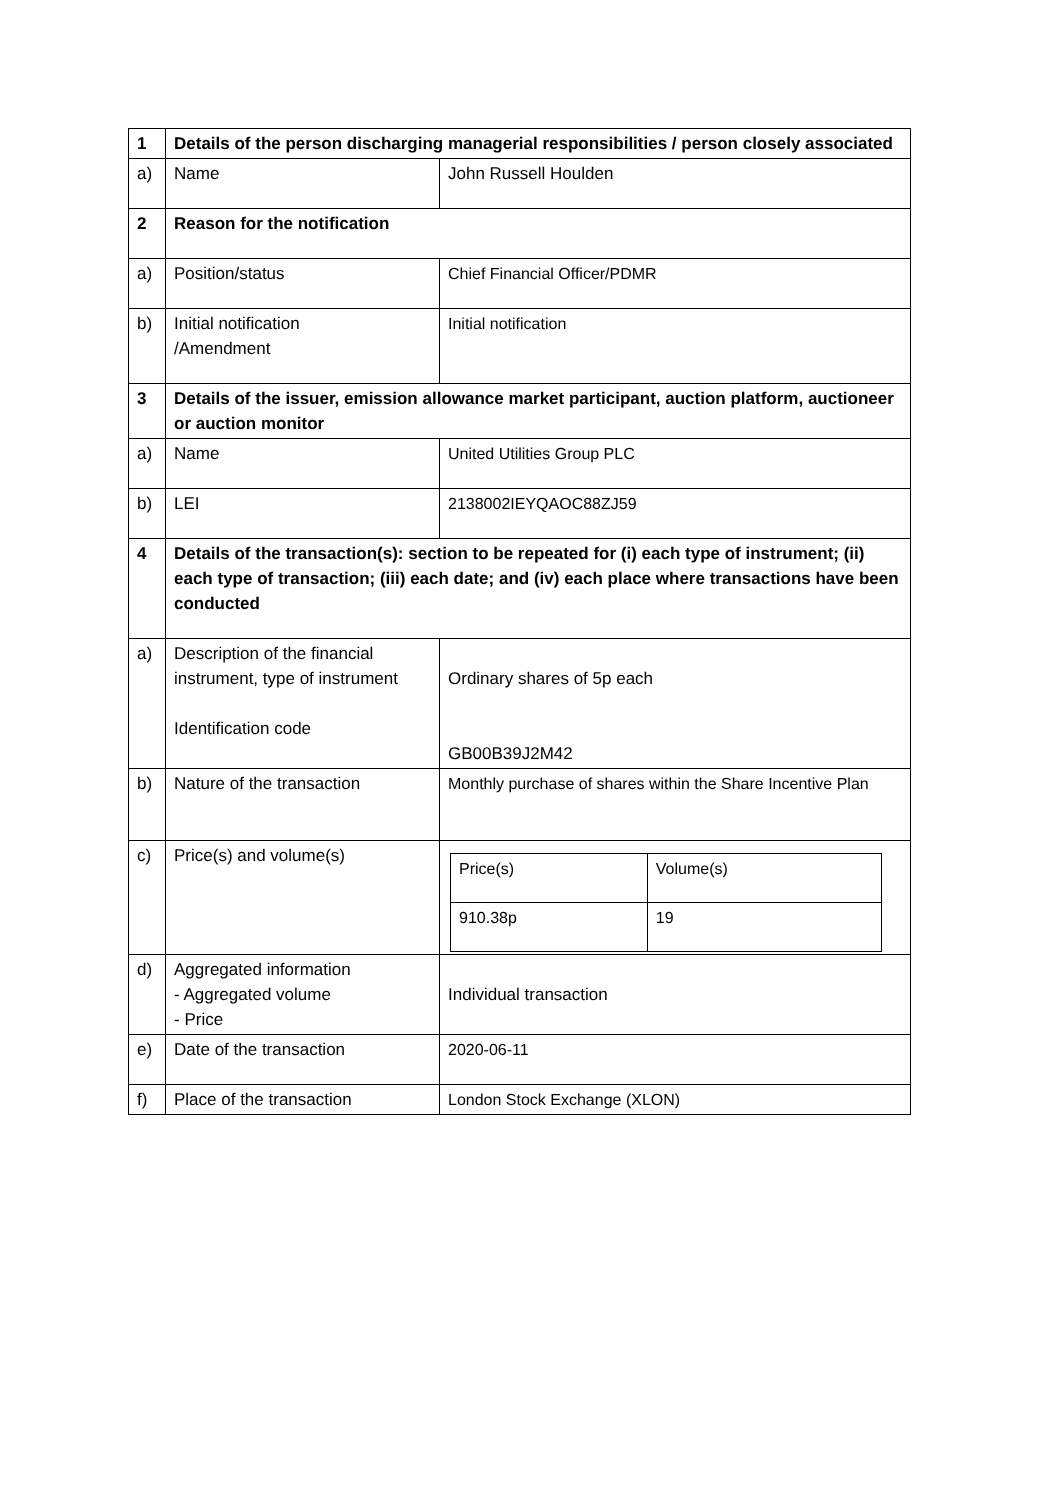| 1 | Details of the person discharging managerial responsibilities / person closely associated | |
| a) | Name | John Russell Houlden |
| 2 | Reason for the notification | |
| a) | Position/status | Chief Financial Officer/PDMR |
| b) | Initial notification /Amendment | Initial notification |
| 3 | Details of the issuer, emission allowance market participant, auction platform, auctioneer or auction monitor | |
| a) | Name | United Utilities Group PLC |
| b) | LEI | 2138002IEYQAOC88ZJ59 |
| 4 | Details of the transaction(s): section to be repeated for (i) each type of instrument; (ii) each type of transaction; (iii) each date; and (iv) each place where transactions have been conducted | |
| a) | Description of the financial instrument, type of instrument Identification code | Ordinary shares of 5p each GB00B39J2M42 |
| b) | Nature of the transaction | Monthly purchase of shares within the Share Incentive Plan |
| c) | Price(s) and volume(s) | / Price(s) / Volume(s) / / 910.38p / 19 / |
| d) | Aggregated information - Aggregated volume - Price | Individual transaction |
| e) | Date of the transaction | 2020-06-11 |
| f) | Place of the transaction | London Stock Exchange (XLON) |